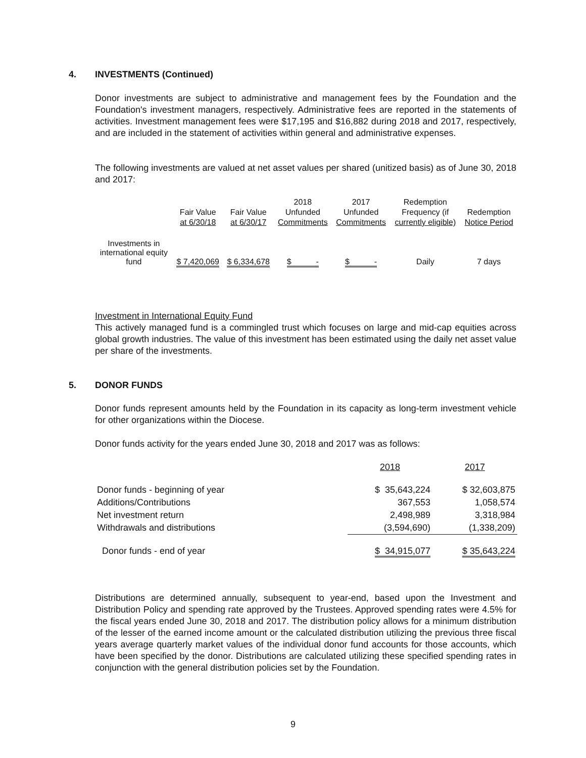4. INVESTMENTS (Continued)
Donor investments are subject to administrative and management fees by the Foundation and the Foundation's investment managers, respectively. Administrative fees are reported in the statements of activities. Investment management fees were $17,195 and $16,882 during 2018 and 2017, respectively, and are included in the statement of activities within general and administrative expenses.
The following investments are valued at net asset values per shared (unitized basis) as of June 30, 2018 and 2017:
| | | | 2018 | 2017 | Redemption | |
| | Fair Value | Fair Value | Unfunded | Unfunded | Frequency (if | Redemption |
| | at 6/30/18 | at 6/30/17 | Commitments | Commitments | currently eligible) | Notice Period |
| Investments in international equity fund | $ 7,420,069 | $ 6,334,678 | $ - | $ - | Daily | 7 days |
Investment in International Equity Fund
This actively managed fund is a commingled trust which focuses on large and mid-cap equities across global growth industries. The value of this investment has been estimated using the daily net asset value per share of the investments.
5. DONOR FUNDS
Donor funds represent amounts held by the Foundation in its capacity as long-term investment vehicle for other organizations within the Diocese.
Donor funds activity for the years ended June 30, 2018 and 2017 was as follows:
| | 2018 | 2017 |
| Donor funds - beginning of year | $ 35,643,224 | $ 32,603,875 |
| Additions/Contributions | 367,553 | 1,058,574 |
| Net investment return | 2,498,989 | 3,318,984 |
| Withdrawals and distributions | (3,594,690) | (1,338,209) |
| Donor funds - end of year | $ 34,915,077 | $ 35,643,224 |
Distributions are determined annually, subsequent to year-end, based upon the Investment and Distribution Policy and spending rate approved by the Trustees. Approved spending rates were 4.5% for the fiscal years ended June 30, 2018 and 2017. The distribution policy allows for a minimum distribution of the lesser of the earned income amount or the calculated distribution utilizing the previous three fiscal years average quarterly market values of the individual donor fund accounts for those accounts, which have been specified by the donor. Distributions are calculated utilizing these specified spending rates in conjunction with the general distribution policies set by the Foundation.
9